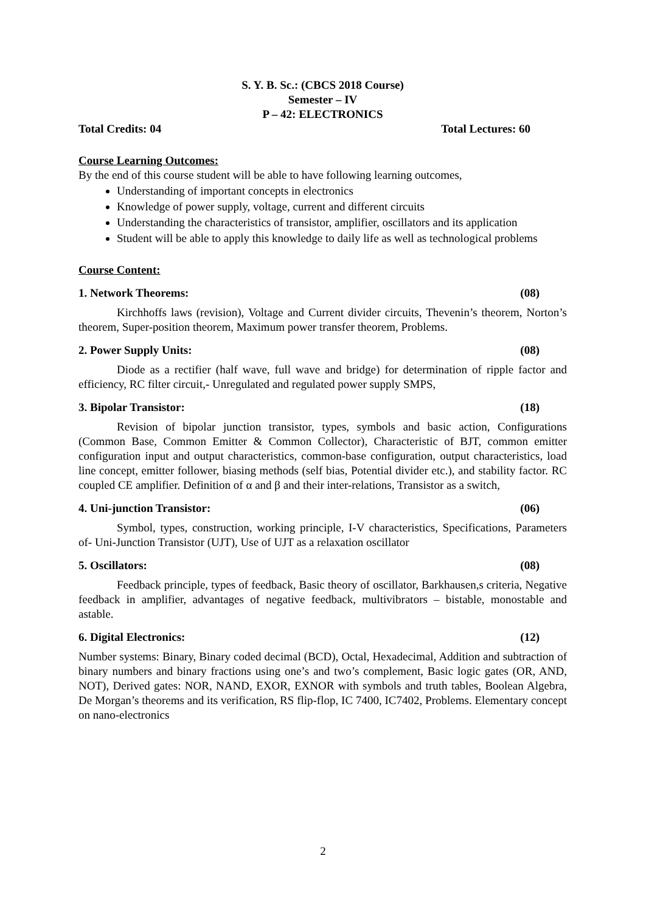S. Y. B. Sc.: (CBCS 2018 Course)
Semester – IV
P – 42: ELECTRONICS
Total Credits: 04 Total Lectures: 60
Course Learning Outcomes:
By the end of this course student will be able to have following learning outcomes,
Understanding of important concepts in electronics
Knowledge of power supply, voltage, current and different circuits
Understanding the characteristics of transistor, amplifier, oscillators and its application
Student will be able to apply this knowledge to daily life as well as technological problems
Course Content:
1. Network Theorems: (08)
Kirchhoffs laws (revision), Voltage and Current divider circuits, Thevenin’s theorem, Norton’s theorem, Super-position theorem, Maximum power transfer theorem, Problems.
2. Power Supply Units: (08)
Diode as a rectifier (half wave, full wave and bridge) for determination of ripple factor and efficiency, RC filter circuit,- Unregulated and regulated power supply SMPS,
3. Bipolar Transistor: (18)
Revision of bipolar junction transistor, types, symbols and basic action, Configurations (Common Base, Common Emitter & Common Collector), Characteristic of BJT, common emitter configuration input and output characteristics, common-base configuration, output characteristics, load line concept, emitter follower, biasing methods (self bias, Potential divider etc.), and stability factor. RC coupled CE amplifier. Definition of α and β and their inter-relations, Transistor as a switch,
4. Uni-junction Transistor: (06)
Symbol, types, construction, working principle, I-V characteristics, Specifications, Parameters of- Uni-Junction Transistor (UJT), Use of UJT as a relaxation oscillator
5. Oscillators: (08)
Feedback principle, types of feedback, Basic theory of oscillator, Barkhausen,s criteria, Negative feedback in amplifier, advantages of negative feedback, multivibrators – bistable, monostable and astable.
6. Digital Electronics: (12)
Number systems: Binary, Binary coded decimal (BCD), Octal, Hexadecimal, Addition and subtraction of binary numbers and binary fractions using one’s and two’s complement, Basic logic gates (OR, AND, NOT), Derived gates: NOR, NAND, EXOR, EXNOR with symbols and truth tables, Boolean Algebra, De Morgan’s theorems and its verification, RS flip-flop, IC 7400, IC7402, Problems. Elementary concept on nano-electronics
2